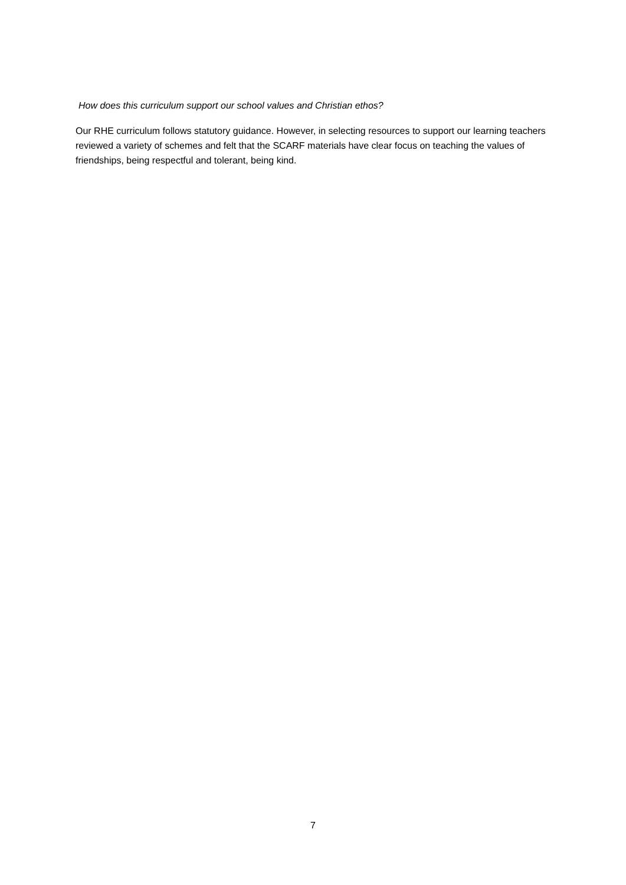How does this curriculum support our school values and Christian ethos?
Our RHE curriculum follows statutory guidance. However, in selecting resources to support our learning teachers reviewed a variety of schemes and felt that the SCARF materials have clear focus on teaching the values of friendships, being respectful and tolerant, being kind.
7